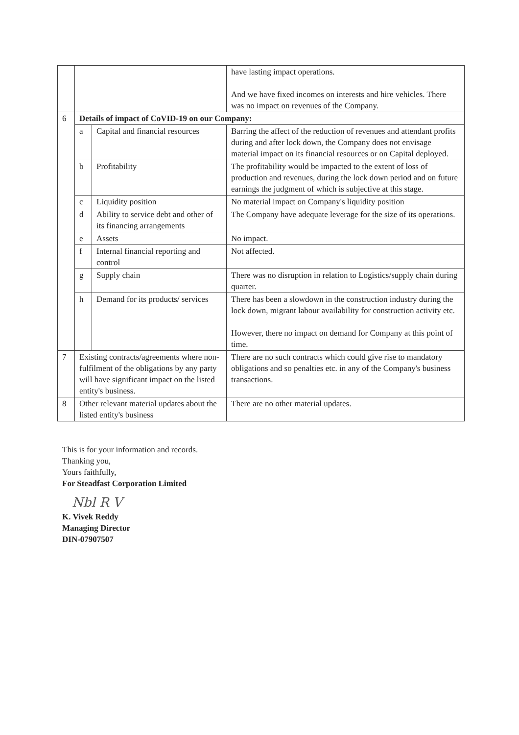| | | | have lasting impact operations. And we have fixed incomes on interests and hire vehicles. There was no impact on revenues of the Company. |
| 6 | Details of impact of CoVID-19 on our Company: | | |
| | a | Capital and financial resources | Barring the affect of the reduction of revenues and attendant profits during and after lock down, the Company does not envisage material impact on its financial resources or on Capital deployed. |
| | b | Profitability | The profitability would be impacted to the extent of loss of production and revenues, during the lock down period and on future earnings the judgment of which is subjective at this stage. |
| | c | Liquidity position | No material impact on Company's liquidity position |
| | d | Ability to service debt and other of its financing arrangements | The Company have adequate leverage for the size of its operations. |
| | e | Assets | No impact. |
| | f | Internal financial reporting and control | Not affected. |
| | g | Supply chain | There was no disruption in relation to Logistics/supply chain during quarter. |
| | h | Demand for its products/ services | There has been a slowdown in the construction industry during the lock down, migrant labour availability for construction activity etc. However, there no impact on demand for Company at this point of time. |
| 7 | Existing contracts/agreements where non-fulfilment of the obligations by any party will have significant impact on the listed entity's business. | | There are no such contracts which could give rise to mandatory obligations and so penalties etc. in any of the Company's business transactions. |
| 8 | Other relevant material updates about the listed entity's business | | There are no other material updates. |
This is for your information and records.
Thanking you,
Yours faithfully,
For Steadfast Corporation Limited
Nbl R V
K. Vivek Reddy
Managing Director
DIN-07907507